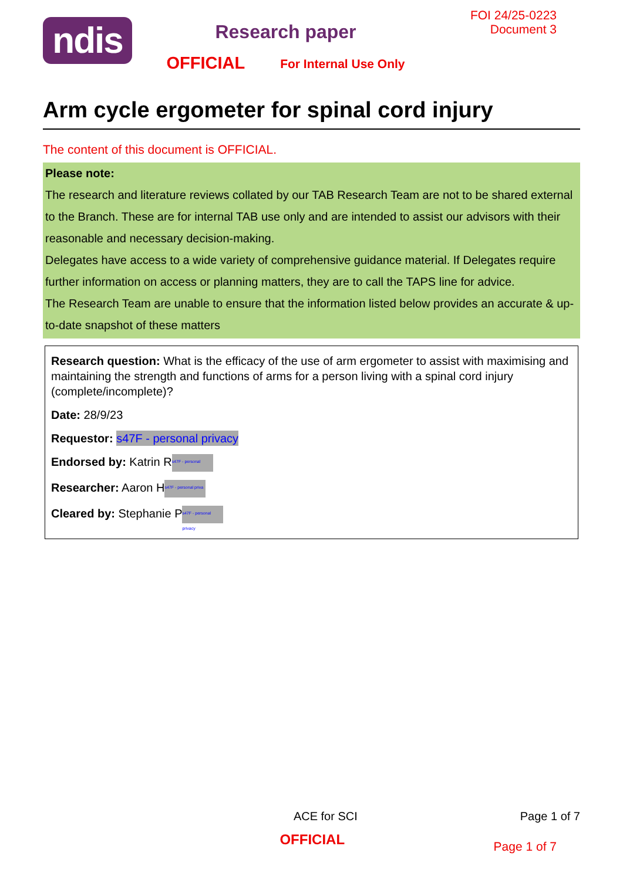ndis
Research paper
OFFICIAL For Internal Use Only
FOI 24/25-0223
Document 3
Arm cycle ergometer for spinal cord injury
The content of this document is OFFICIAL.
Please note:
The research and literature reviews collated by our TAB Research Team are not to be shared external to the Branch. These are for internal TAB use only and are intended to assist our advisors with their reasonable and necessary decision-making.
Delegates have access to a wide variety of comprehensive guidance material. If Delegates require further information on access or planning matters, they are to call the TAPS line for advice.
The Research Team are unable to ensure that the information listed below provides an accurate & up-to-date snapshot of these matters
Research question: What is the efficacy of the use of arm ergometer to assist with maximising and maintaining the strength and functions of arms for a person living with a spinal cord injury (complete/incomplete)?
Date: 28/9/23
Requestor: s47F - personal privacy
Endorsed by: Katrin R s47F - personal
Researcher: Aaron H s47F - personal priva
Cleared by: Stephanie P s47F - personal privacy
ACE for SCI Page 1 of 7
OFFICIAL Page 1 of 7